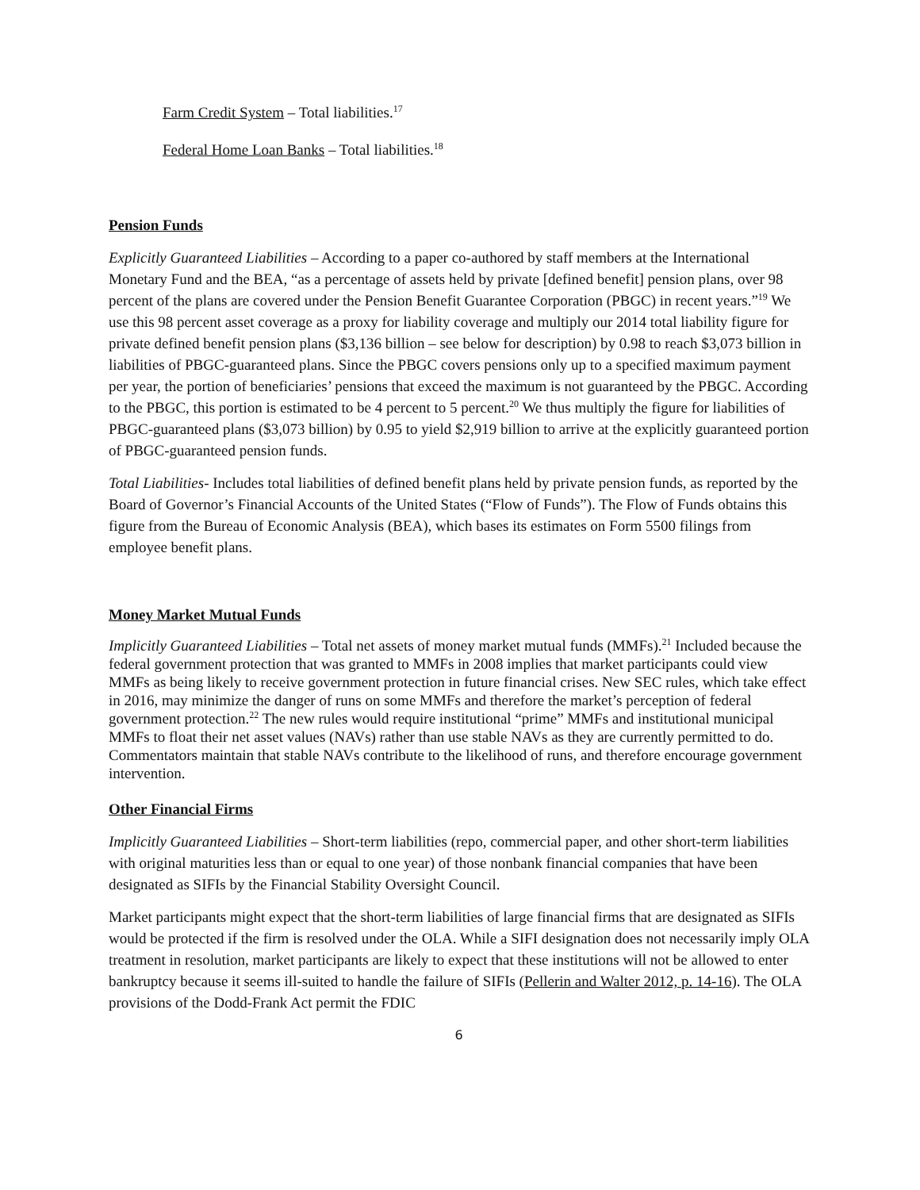Farm Credit System – Total liabilities.<sup>17</sup>
Federal Home Loan Banks – Total liabilities.<sup>18</sup>
Pension Funds
Explicitly Guaranteed Liabilities – According to a paper co-authored by staff members at the International Monetary Fund and the BEA, “as a percentage of assets held by private [defined benefit] pension plans, over 98 percent of the plans are covered under the Pension Benefit Guarantee Corporation (PBGC) in recent years.”<sup>19</sup> We use this 98 percent asset coverage as a proxy for liability coverage and multiply our 2014 total liability figure for private defined benefit pension plans ($3,136 billion – see below for description) by 0.98 to reach $3,073 billion in liabilities of PBGC-guaranteed plans. Since the PBGC covers pensions only up to a specified maximum payment per year, the portion of beneficiaries’ pensions that exceed the maximum is not guaranteed by the PBGC. According to the PBGC, this portion is estimated to be 4 percent to 5 percent.<sup>20</sup> We thus multiply the figure for liabilities of PBGC-guaranteed plans ($3,073 billion) by 0.95 to yield $2,919 billion to arrive at the explicitly guaranteed portion of PBGC-guaranteed pension funds.
Total Liabilities- Includes total liabilities of defined benefit plans held by private pension funds, as reported by the Board of Governor’s Financial Accounts of the United States (“Flow of Funds”). The Flow of Funds obtains this figure from the Bureau of Economic Analysis (BEA), which bases its estimates on Form 5500 filings from employee benefit plans.
Money Market Mutual Funds
Implicitly Guaranteed Liabilities – Total net assets of money market mutual funds (MMFs).<sup>21</sup> Included because the federal government protection that was granted to MMFs in 2008 implies that market participants could view MMFs as being likely to receive government protection in future financial crises. New SEC rules, which take effect in 2016, may minimize the danger of runs on some MMFs and therefore the market’s perception of federal government protection.<sup>22</sup> The new rules would require institutional “prime” MMFs and institutional municipal MMFs to float their net asset values (NAVs) rather than use stable NAVs as they are currently permitted to do. Commentators maintain that stable NAVs contribute to the likelihood of runs, and therefore encourage government intervention.
Other Financial Firms
Implicitly Guaranteed Liabilities – Short-term liabilities (repo, commercial paper, and other short-term liabilities with original maturities less than or equal to one year) of those nonbank financial companies that have been designated as SIFIs by the Financial Stability Oversight Council.
Market participants might expect that the short-term liabilities of large financial firms that are designated as SIFIs would be protected if the firm is resolved under the OLA. While a SIFI designation does not necessarily imply OLA treatment in resolution, market participants are likely to expect that these institutions will not be allowed to enter bankruptcy because it seems ill-suited to handle the failure of SIFIs (Pellerin and Walter 2012, p. 14-16). The OLA provisions of the Dodd-Frank Act permit the FDIC
6